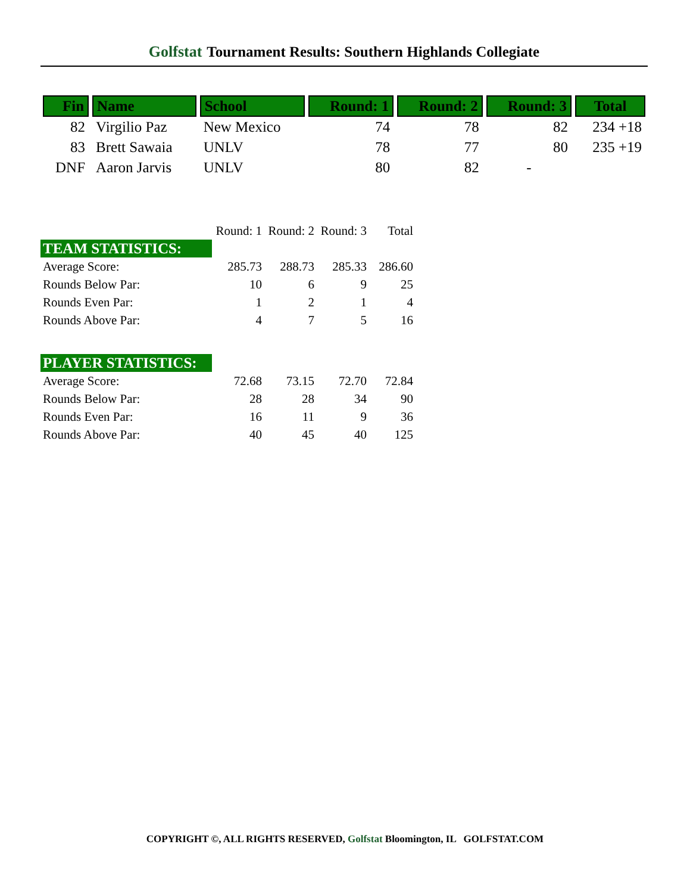Golfstat Tournament Results: Southern Highlands Collegiate
| Fin | Name | School | Round: 1 | Round: 2 | Round: 3 | Total |
| --- | --- | --- | --- | --- | --- | --- |
| 82 | Virgilio Paz | New Mexico | 74 | 78 | 82 | 234 +18 |
| 83 | Brett Sawaia | UNLV | 78 | 77 | 80 | 235 +19 |
| DNF | Aaron Jarvis | UNLV | 80 | 82 | - | |
| | Round: 1 | Round: 2 | Round: 3 | Total |
| TEAM STATISTICS: | | | | |
| Average Score: | 285.73 | 288.73 | 285.33 | 286.60 |
| Rounds Below Par: | 10 | 6 | 9 | 25 |
| Rounds Even Par: | 1 | 2 | 1 | 4 |
| Rounds Above Par: | 4 | 7 | 5 | 16 |
| PLAYER STATISTICS: | | | | |
| Average Score: | 72.68 | 73.15 | 72.70 | 72.84 |
| Rounds Below Par: | 28 | 28 | 34 | 90 |
| Rounds Even Par: | 16 | 11 | 9 | 36 |
| Rounds Above Par: | 40 | 45 | 40 | 125 |
COPYRIGHT ©, ALL RIGHTS RESERVED, Golfstat Bloomington, IL GOLFSTAT.COM